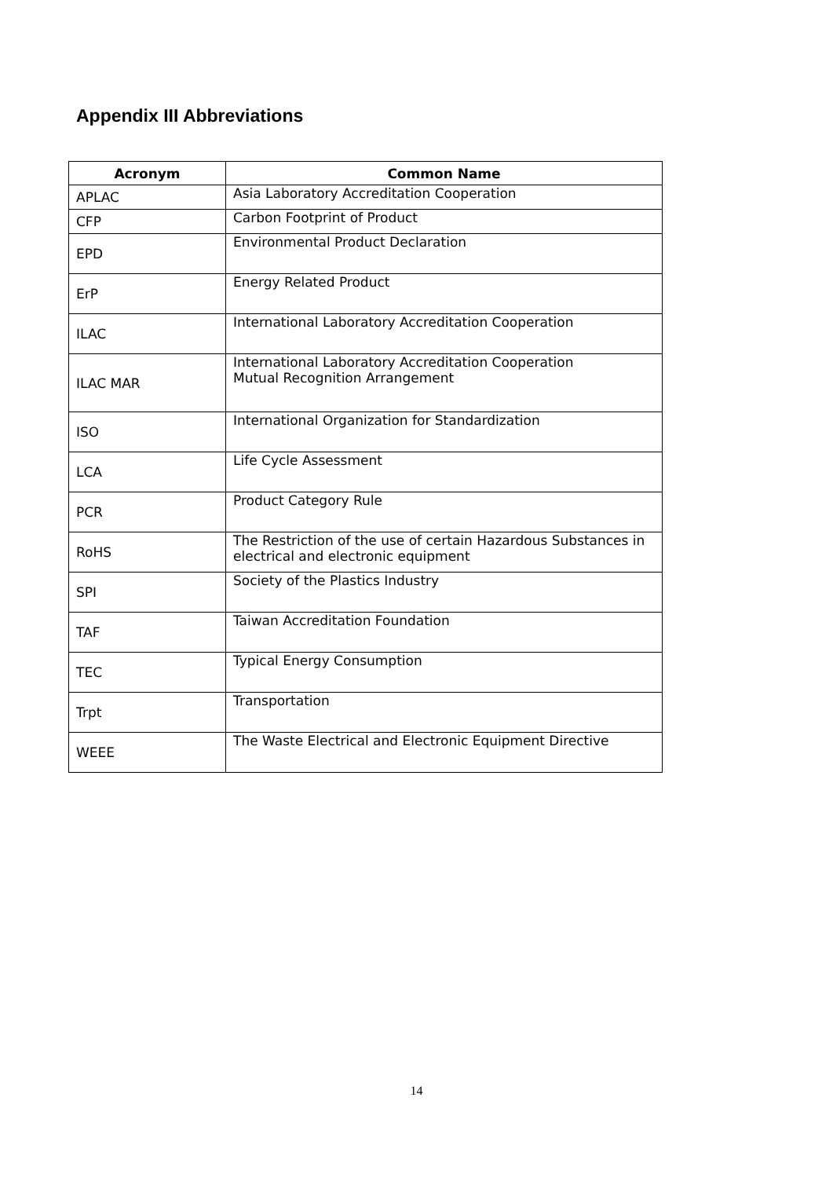Appendix III Abbreviations
| Acronym | Common Name |
| --- | --- |
| APLAC | Asia Laboratory Accreditation Cooperation |
| CFP | Carbon Footprint of Product |
| EPD | Environmental Product Declaration |
| ErP | Energy Related Product |
| ILAC | International Laboratory Accreditation Cooperation |
| ILAC MAR | International Laboratory Accreditation Cooperation Mutual Recognition Arrangement |
| ISO | International Organization for Standardization |
| LCA | Life Cycle Assessment |
| PCR | Product Category Rule |
| RoHS | The Restriction of the use of certain Hazardous Substances in electrical and electronic equipment |
| SPI | Society of the Plastics Industry |
| TAF | Taiwan Accreditation Foundation |
| TEC | Typical Energy Consumption |
| Trpt | Transportation |
| WEEE | The Waste Electrical and Electronic Equipment Directive |
14